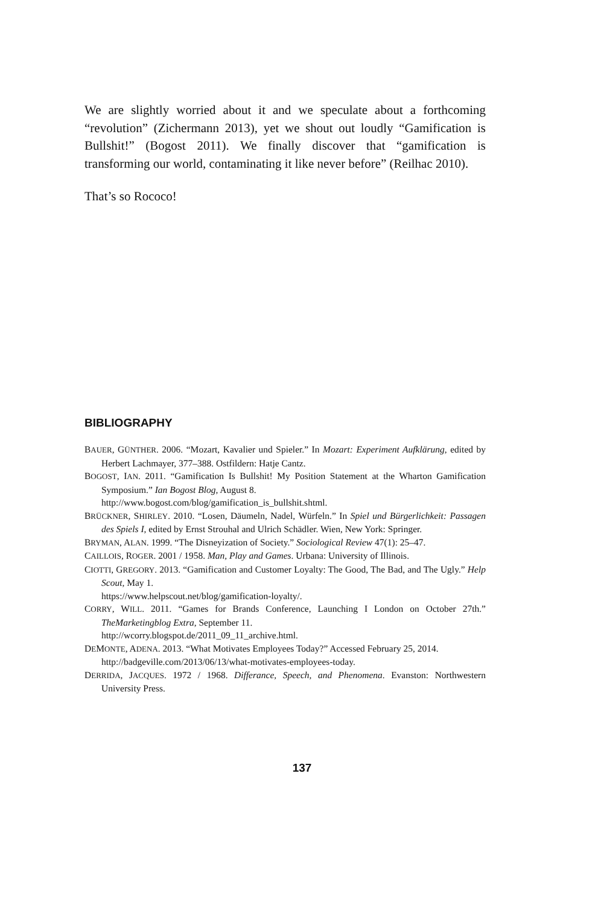We are slightly worried about it and we speculate about a forthcoming “revolution” (Zichermann 2013), yet we shout out loudly “Gamification is Bullshit!” (Bogost 2011). We finally discover that “gamification is transforming our world, contaminating it like never before” (Reilhac 2010).
That’s so Rococo!
BIBLIOGRAPHY
BAUER, GÜNTHER. 2006. “Mozart, Kavalier und Spieler.” In Mozart: Experiment Aufklärung, edited by Herbert Lachmayer, 377–388. Ostfildern: Hatje Cantz.
BOGOST, IAN. 2011. “Gamification Is Bullshit! My Position Statement at the Wharton Gamification Symposium.” Ian Bogost Blog, August 8.
http://www.bogost.com/blog/gamification_is_bullshit.shtml.
BRÜCKNER, SHIRLEY. 2010. “Losen, Däumeln, Nadel, Würfeln.” In Spiel und Bürgerlichkeit: Passagen des Spiels I, edited by Ernst Strouhal and Ulrich Schädler. Wien, New York: Springer.
BRYMAN, ALAN. 1999. “The Disneyization of Society.” Sociological Review 47(1): 25–47.
CAILLOIS, ROGER. 2001 / 1958. Man, Play and Games. Urbana: University of Illinois.
CIOTTI, GREGORY. 2013. “Gamification and Customer Loyalty: The Good, The Bad, and The Ugly.” Help Scout, May 1.
https://www.helpscout.net/blog/gamification-loyalty/.
CORRY, WILL. 2011. “Games for Brands Conference, Launching I London on October 27th.” TheMarketingblog Extra, September 11.
http://wcorry.blogspot.de/2011_09_11_archive.html.
DEMONTE, ADENA. 2013. “What Motivates Employees Today?” Accessed February 25, 2014.
http://badgeville.com/2013/06/13/what-motivates-employees-today.
DERRIDA, JACQUES. 1972 / 1968. Differance, Speech, and Phenomena. Evanston: Northwestern University Press.
137